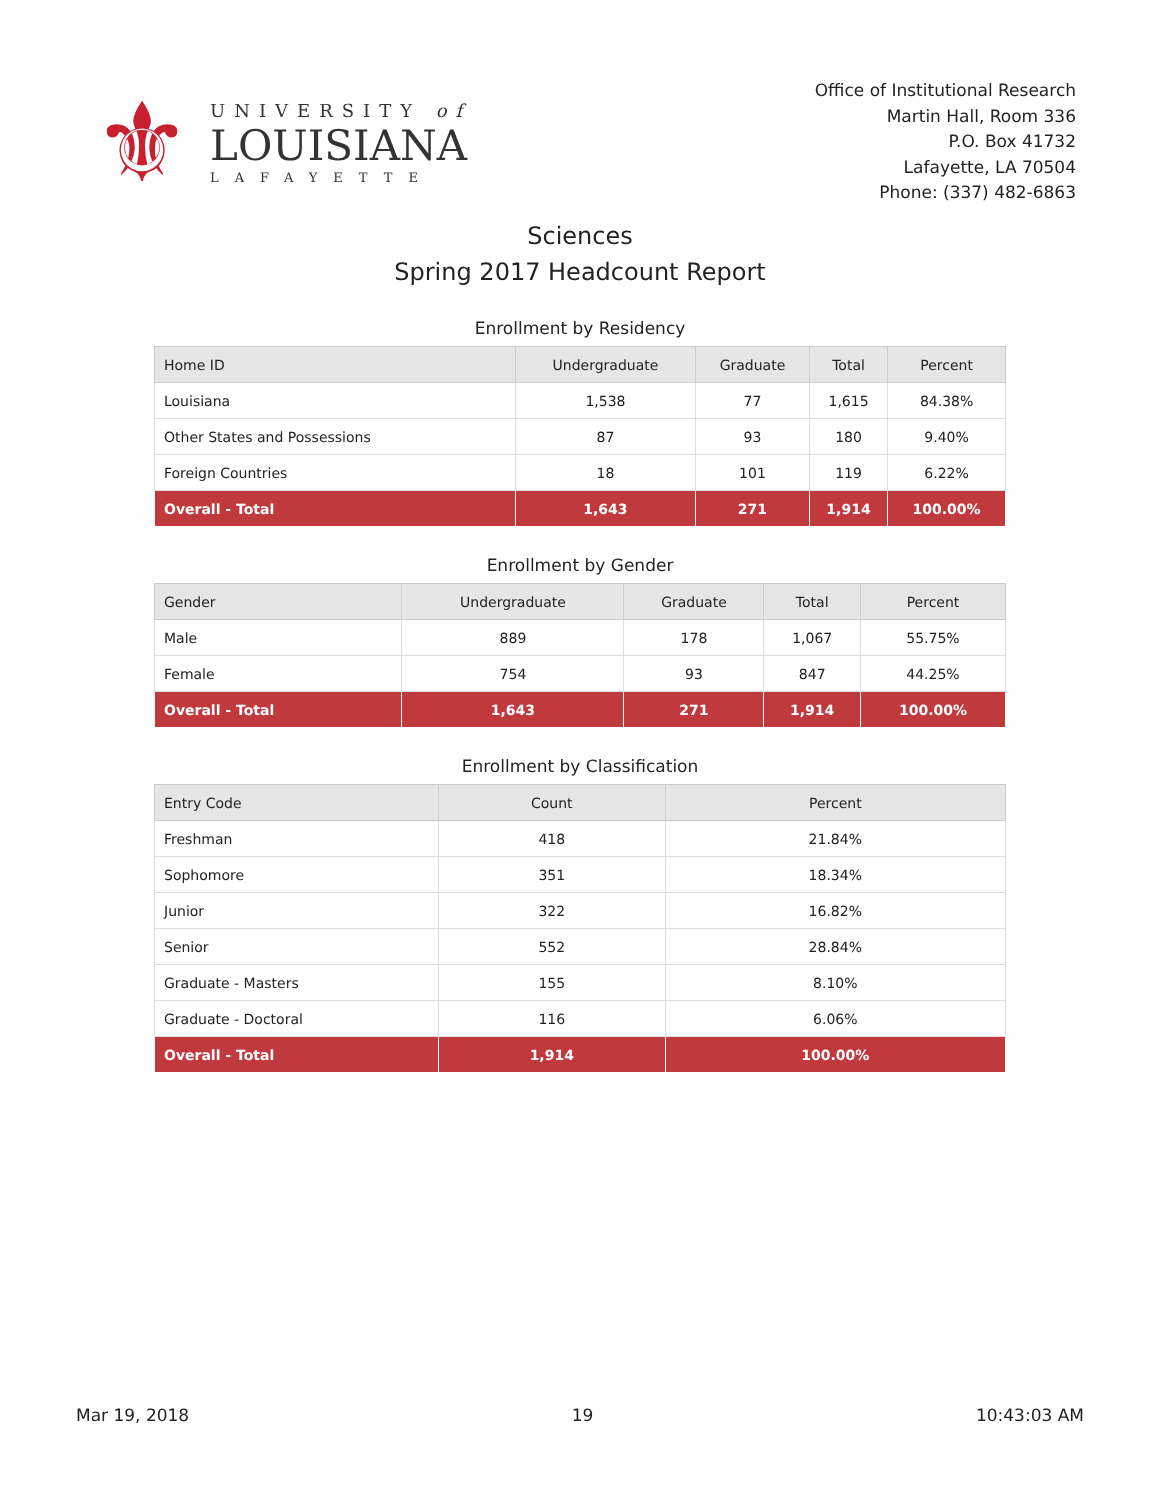⚜
UNIVERSITY of
LOUISIANA
LAFAYETTE
Office of Institutional Research
Martin Hall, Room 336
P.O. Box 41732
Lafayette, LA 70504
Phone: (337) 482-6863
Sciences
Spring 2017 Headcount Report
Enrollment by Residency
| Home ID | Undergraduate | Graduate | Total | Percent |
| --- | --- | --- | --- | --- |
| Louisiana | 1,538 | 77 | 1,615 | 84.38% |
| Other States and Possessions | 87 | 93 | 180 | 9.40% |
| Foreign Countries | 18 | 101 | 119 | 6.22% |
| Overall - Total | 1,643 | 271 | 1,914 | 100.00% |
Enrollment by Gender
| Gender | Undergraduate | Graduate | Total | Percent |
| --- | --- | --- | --- | --- |
| Male | 889 | 178 | 1,067 | 55.75% |
| Female | 754 | 93 | 847 | 44.25% |
| Overall - Total | 1,643 | 271 | 1,914 | 100.00% |
Enrollment by Classification
| Entry Code | Count | Percent |
| --- | --- | --- |
| Freshman | 418 | 21.84% |
| Sophomore | 351 | 18.34% |
| Junior | 322 | 16.82% |
| Senior | 552 | 28.84% |
| Graduate - Masters | 155 | 8.10% |
| Graduate - Doctoral | 116 | 6.06% |
| Overall - Total | 1,914 | 100.00% |
Mar 19, 2018 19 10:43:03 AM